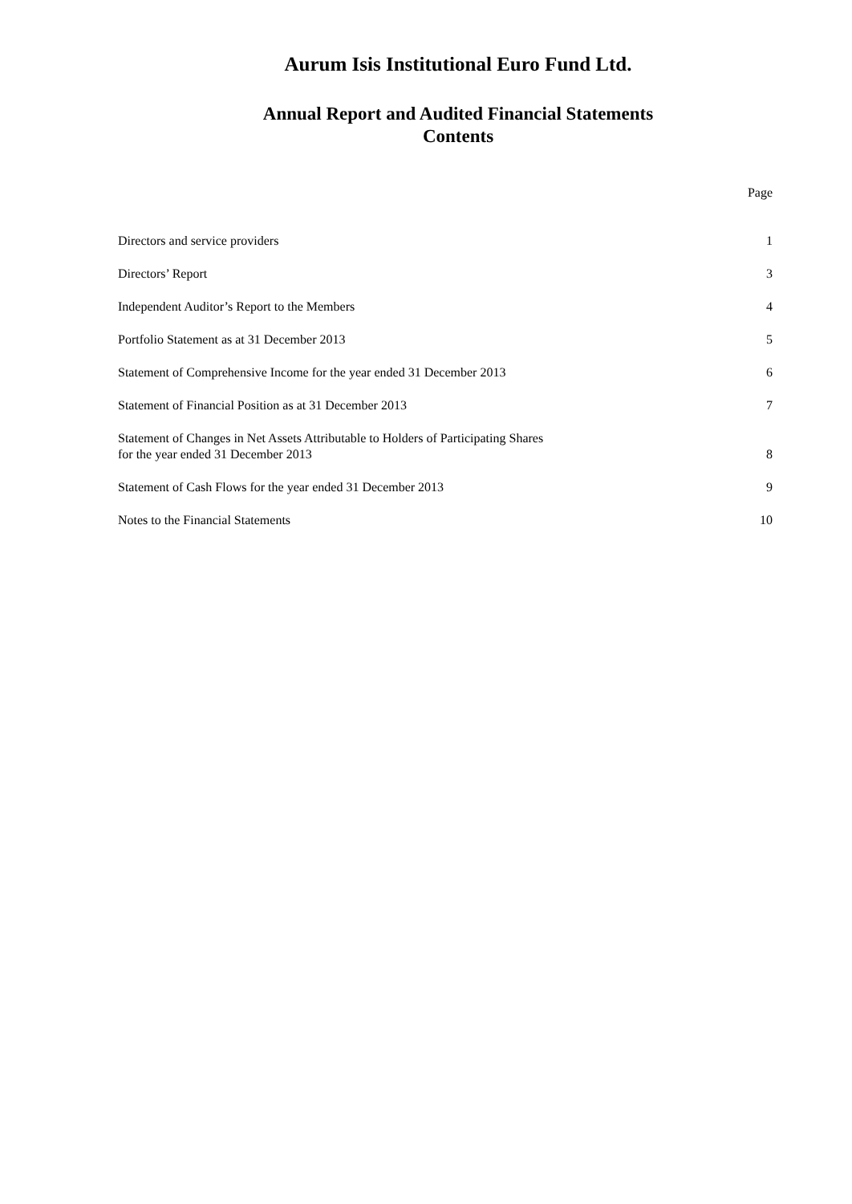Aurum Isis Institutional Euro Fund Ltd.
Annual Report and Audited Financial Statements
Contents
| | Page |
| Directors and service providers | 1 |
| Directors’ Report | 3 |
| Independent Auditor’s Report to the Members | 4 |
| Portfolio Statement as at 31 December 2013 | 5 |
| Statement of Comprehensive Income for the year ended 31 December 2013 | 6 |
| Statement of Financial Position as at 31 December 2013 | 7 |
| Statement of Changes in Net Assets Attributable to Holders of Participating Shares for the year ended 31 December 2013 | 8 |
| Statement of Cash Flows for the year ended 31 December 2013 | 9 |
| Notes to the Financial Statements | 10 |